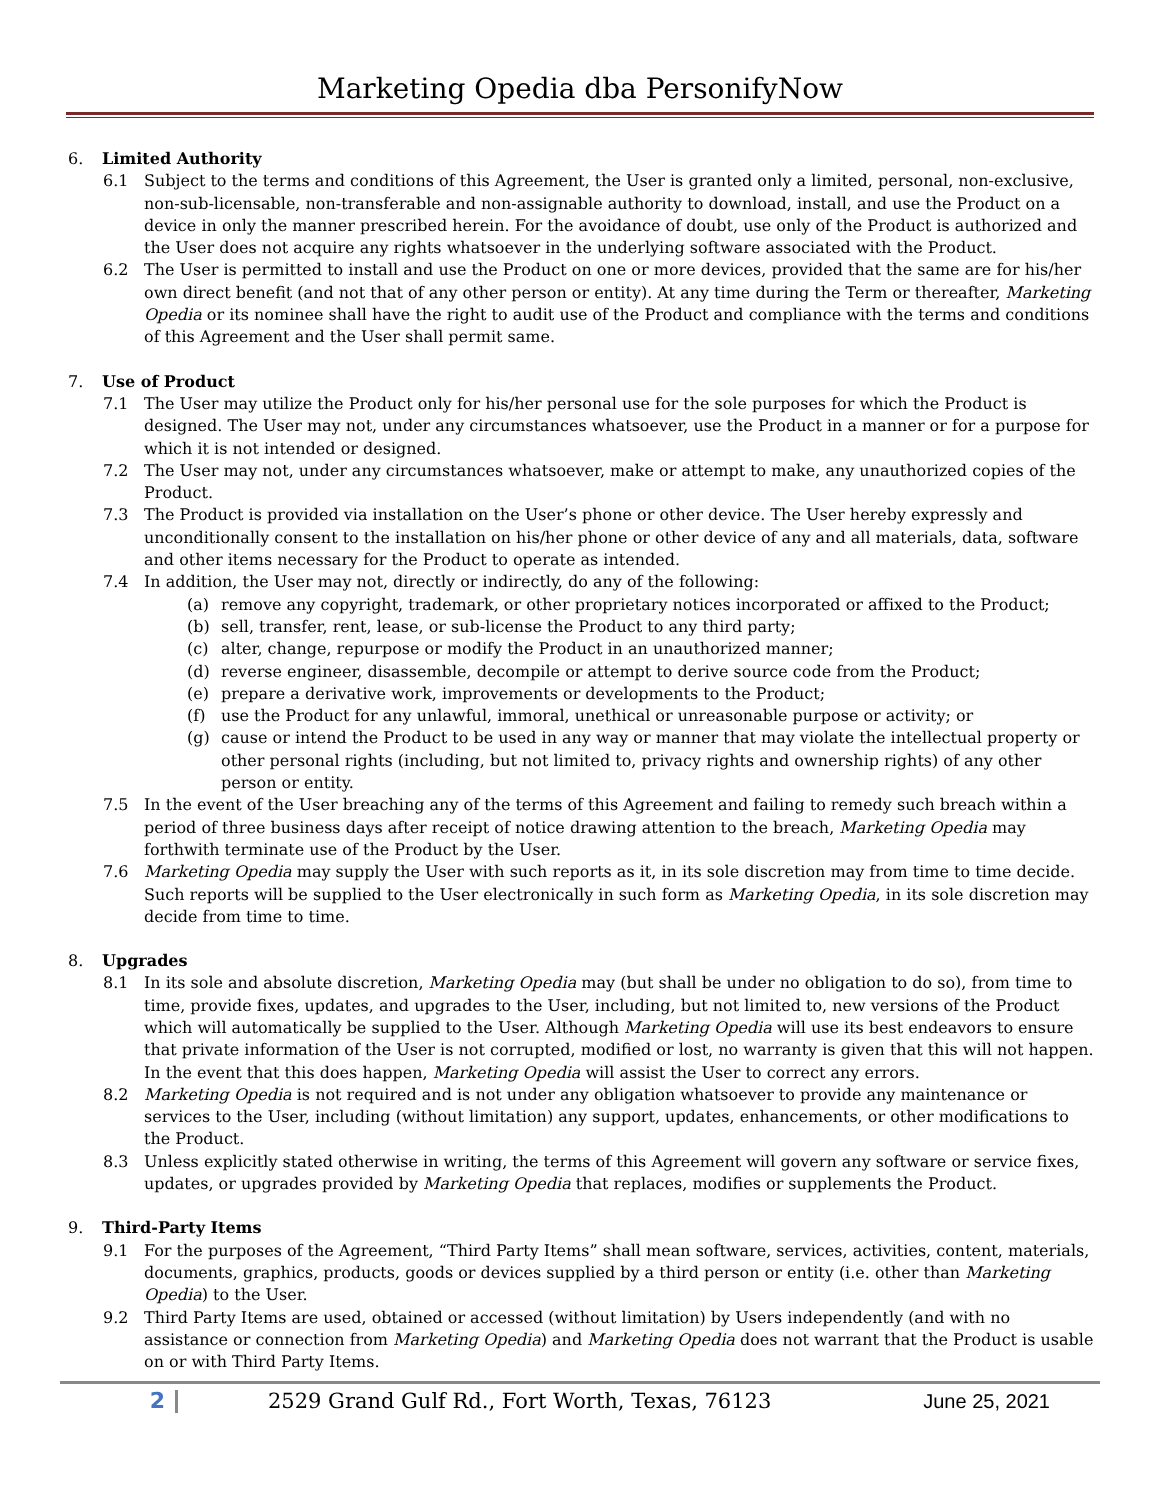Marketing Opedia dba PersonifyNow
6. Limited Authority
6.1 Subject to the terms and conditions of this Agreement, the User is granted only a limited, personal, non-exclusive, non-sub-licensable, non-transferable and non-assignable authority to download, install, and use the Product on a device in only the manner prescribed herein. For the avoidance of doubt, use only of the Product is authorized and the User does not acquire any rights whatsoever in the underlying software associated with the Product.
6.2 The User is permitted to install and use the Product on one or more devices, provided that the same are for his/her own direct benefit (and not that of any other person or entity). At any time during the Term or thereafter, Marketing Opedia or its nominee shall have the right to audit use of the Product and compliance with the terms and conditions of this Agreement and the User shall permit same.
7. Use of Product
7.1 The User may utilize the Product only for his/her personal use for the sole purposes for which the Product is designed. The User may not, under any circumstances whatsoever, use the Product in a manner or for a purpose for which it is not intended or designed.
7.2 The User may not, under any circumstances whatsoever, make or attempt to make, any unauthorized copies of the Product.
7.3 The Product is provided via installation on the User’s phone or other device. The User hereby expressly and unconditionally consent to the installation on his/her phone or other device of any and all materials, data, software and other items necessary for the Product to operate as intended.
7.4 In addition, the User may not, directly or indirectly, do any of the following:
(a) remove any copyright, trademark, or other proprietary notices incorporated or affixed to the Product;
(b) sell, transfer, rent, lease, or sub-license the Product to any third party;
(c) alter, change, repurpose or modify the Product in an unauthorized manner;
(d) reverse engineer, disassemble, decompile or attempt to derive source code from the Product;
(e) prepare a derivative work, improvements or developments to the Product;
(f) use the Product for any unlawful, immoral, unethical or unreasonable purpose or activity; or
(g) cause or intend the Product to be used in any way or manner that may violate the intellectual property or other personal rights (including, but not limited to, privacy rights and ownership rights) of any other person or entity.
7.5 In the event of the User breaching any of the terms of this Agreement and failing to remedy such breach within a period of three business days after receipt of notice drawing attention to the breach, Marketing Opedia may forthwith terminate use of the Product by the User.
7.6 Marketing Opedia may supply the User with such reports as it, in its sole discretion may from time to time decide. Such reports will be supplied to the User electronically in such form as Marketing Opedia, in its sole discretion may decide from time to time.
8. Upgrades
8.1 In its sole and absolute discretion, Marketing Opedia may (but shall be under no obligation to do so), from time to time, provide fixes, updates, and upgrades to the User, including, but not limited to, new versions of the Product which will automatically be supplied to the User. Although Marketing Opedia will use its best endeavors to ensure that private information of the User is not corrupted, modified or lost, no warranty is given that this will not happen. In the event that this does happen, Marketing Opedia will assist the User to correct any errors.
8.2 Marketing Opedia is not required and is not under any obligation whatsoever to provide any maintenance or services to the User, including (without limitation) any support, updates, enhancements, or other modifications to the Product.
8.3 Unless explicitly stated otherwise in writing, the terms of this Agreement will govern any software or service fixes, updates, or upgrades provided by Marketing Opedia that replaces, modifies or supplements the Product.
9. Third-Party Items
9.1 For the purposes of the Agreement, “Third Party Items” shall mean software, services, activities, content, materials, documents, graphics, products, goods or devices supplied by a third person or entity (i.e. other than Marketing Opedia) to the User.
9.2 Third Party Items are used, obtained or accessed (without limitation) by Users independently (and with no assistance or connection from Marketing Opedia) and Marketing Opedia does not warrant that the Product is usable on or with Third Party Items.
2
2529 Grand Gulf Rd., Fort Worth, Texas, 76123
June 25, 2021